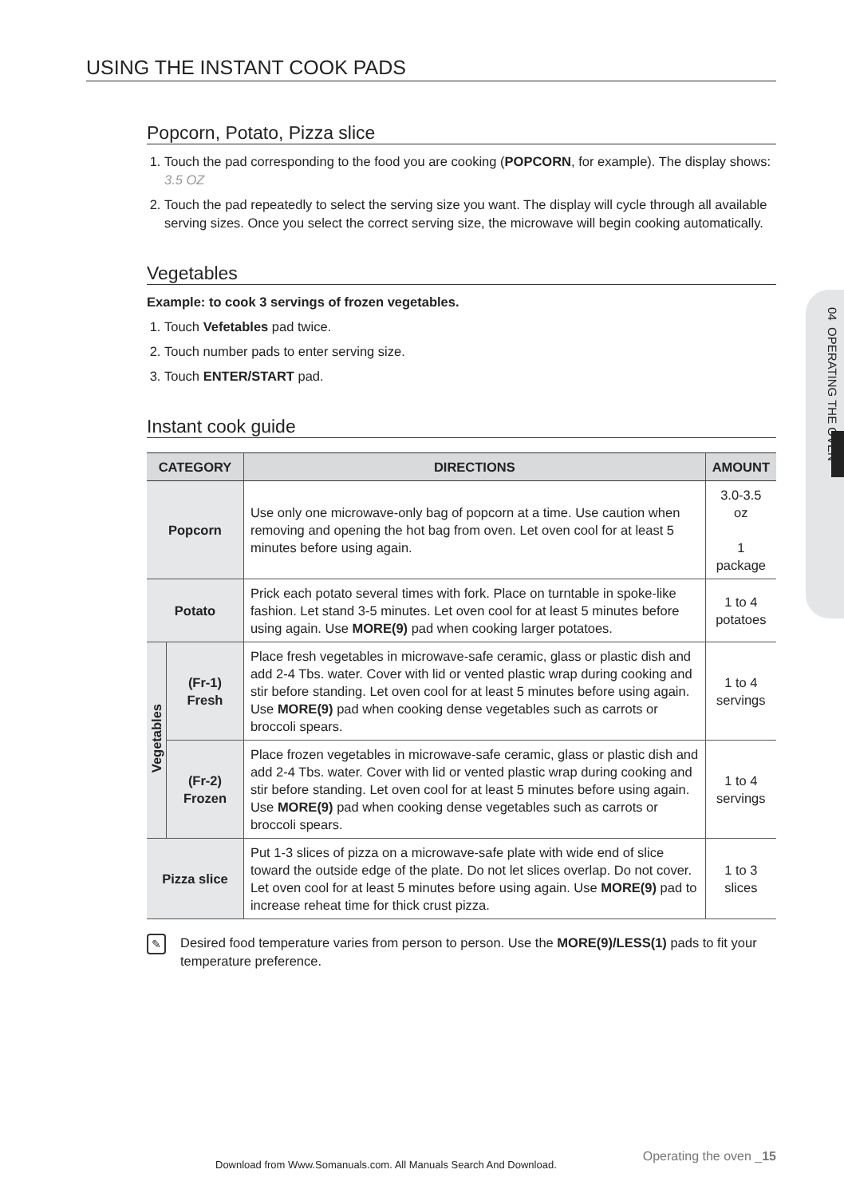USING THE INSTANT COOK PADS
04 OPERATING THE OVEN
Popcorn, Potato, Pizza slice
1. Touch the pad corresponding to the food you are cooking (POPCORN, for example). The display shows: 3.5 OZ
2. Touch the pad repeatedly to select the serving size you want. The display will cycle through all available serving sizes. Once you select the correct serving size, the microwave will begin cooking automatically.
Vegetables
Example: to cook 3 servings of frozen vegetables.
1. Touch Vefetables pad twice.
2. Touch number pads to enter serving size.
3. Touch ENTER/START pad.
Instant cook guide
| CATEGORY | | DIRECTIONS | AMOUNT |
| --- | --- | --- | --- |
| Popcorn | | Use only one microwave-only bag of popcorn at a time. Use caution when removing and opening the hot bag from oven. Let oven cool for at least 5 minutes before using again. | 3.0-3.5 oz 1 package |
| Potato | | Prick each potato several times with fork. Place on turntable in spoke-like fashion. Let stand 3-5 minutes. Let oven cool for at least 5 minutes before using again. Use MORE(9) pad when cooking larger potatoes. | 1 to 4 potatoes |
| Vegetables | (Fr-1) Fresh | Place fresh vegetables in microwave-safe ceramic, glass or plastic dish and add 2-4 Tbs. water. Cover with lid or vented plastic wrap during cooking and stir before standing. Let oven cool for at least 5 minutes before using again. Use MORE(9) pad when cooking dense vegetables such as carrots or broccoli spears. | 1 to 4 servings |
| | (Fr-2) Frozen | Place frozen vegetables in microwave-safe ceramic, glass or plastic dish and add 2-4 Tbs. water. Cover with lid or vented plastic wrap during cooking and stir before standing. Let oven cool for at least 5 minutes before using again. Use MORE(9) pad when cooking dense vegetables such as carrots or broccoli spears. | 1 to 4 servings |
| Pizza slice | | Put 1-3 slices of pizza on a microwave-safe plate with wide end of slice toward the outside edge of the plate. Do not let slices overlap. Do not cover. Let oven cool for at least 5 minutes before using again. Use MORE(9) pad to increase reheat time for thick crust pizza. | 1 to 3 slices |
✎
Desired food temperature varies from person to person. Use the MORE(9)/LESS(1) pads to fit your temperature preference.
Operating the oven _15
Download from Www.Somanuals.com. All Manuals Search And Download.